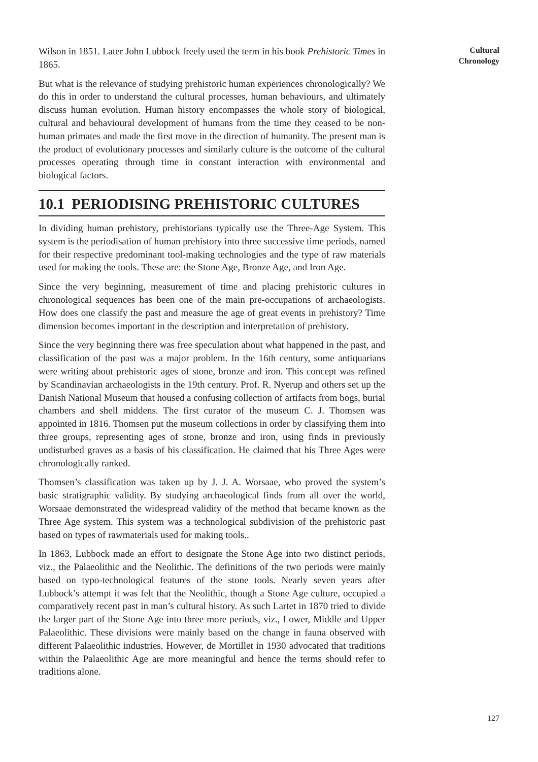Cultural Chronology
Wilson in 1851. Later John Lubbock freely used the term in his book Prehistoric Times in 1865.
But what is the relevance of studying prehistoric human experiences chronologically? We do this in order to understand the cultural processes, human behaviours, and ultimately discuss human evolution. Human history encompasses the whole story of biological, cultural and behavioural development of humans from the time they ceased to be non-human primates and made the first move in the direction of humanity. The present man is the product of evolutionary processes and similarly culture is the outcome of the cultural processes operating through time in constant interaction with environmental and biological factors.
10.1 PERIODISING PREHISTORIC CULTURES
In dividing human prehistory, prehistorians typically use the Three-Age System. This system is the periodisation of human prehistory into three successive time periods, named for their respective predominant tool-making technologies and the type of raw materials used for making the tools. These are: the Stone Age, Bronze Age, and Iron Age.
Since the very beginning, measurement of time and placing prehistoric cultures in chronological sequences has been one of the main pre-occupations of archaeologists. How does one classify the past and measure the age of great events in prehistory? Time dimension becomes important in the description and interpretation of prehistory.
Since the very beginning there was free speculation about what happened in the past, and classification of the past was a major problem. In the 16th century, some antiquarians were writing about prehistoric ages of stone, bronze and iron. This concept was refined by Scandinavian archaeologists in the 19th century. Prof. R. Nyerup and others set up the Danish National Museum that housed a confusing collection of artifacts from bogs, burial chambers and shell middens. The first curator of the museum C. J. Thomsen was appointed in 1816. Thomsen put the museum collections in order by classifying them into three groups, representing ages of stone, bronze and iron, using finds in previously undisturbed graves as a basis of his classification. He claimed that his Three Ages were chronologically ranked.
Thomsen’s classification was taken up by J. J. A. Worsaae, who proved the system’s basic stratigraphic validity. By studying archaeological finds from all over the world, Worsaae demonstrated the widespread validity of the method that became known as the Three Age system. This system was a technological subdivision of the prehistoric past based on types of rawmaterials used for making tools..
In 1863, Lubbock made an effort to designate the Stone Age into two distinct periods, viz., the Palaeolithic and the Neolithic. The definitions of the two periods were mainly based on typo-technological features of the stone tools. Nearly seven years after Lubbock’s attempt it was felt that the Neolithic, though a Stone Age culture, occupied a comparatively recent past in man’s cultural history. As such Lartet in 1870 tried to divide the larger part of the Stone Age into three more periods, viz., Lower, Middle and Upper Palaeolithic. These divisions were mainly based on the change in fauna observed with different Palaeolithic industries. However, de Mortillet in 1930 advocated that traditions within the Palaeolithic Age are more meaningful and hence the terms should refer to traditions alone.
127